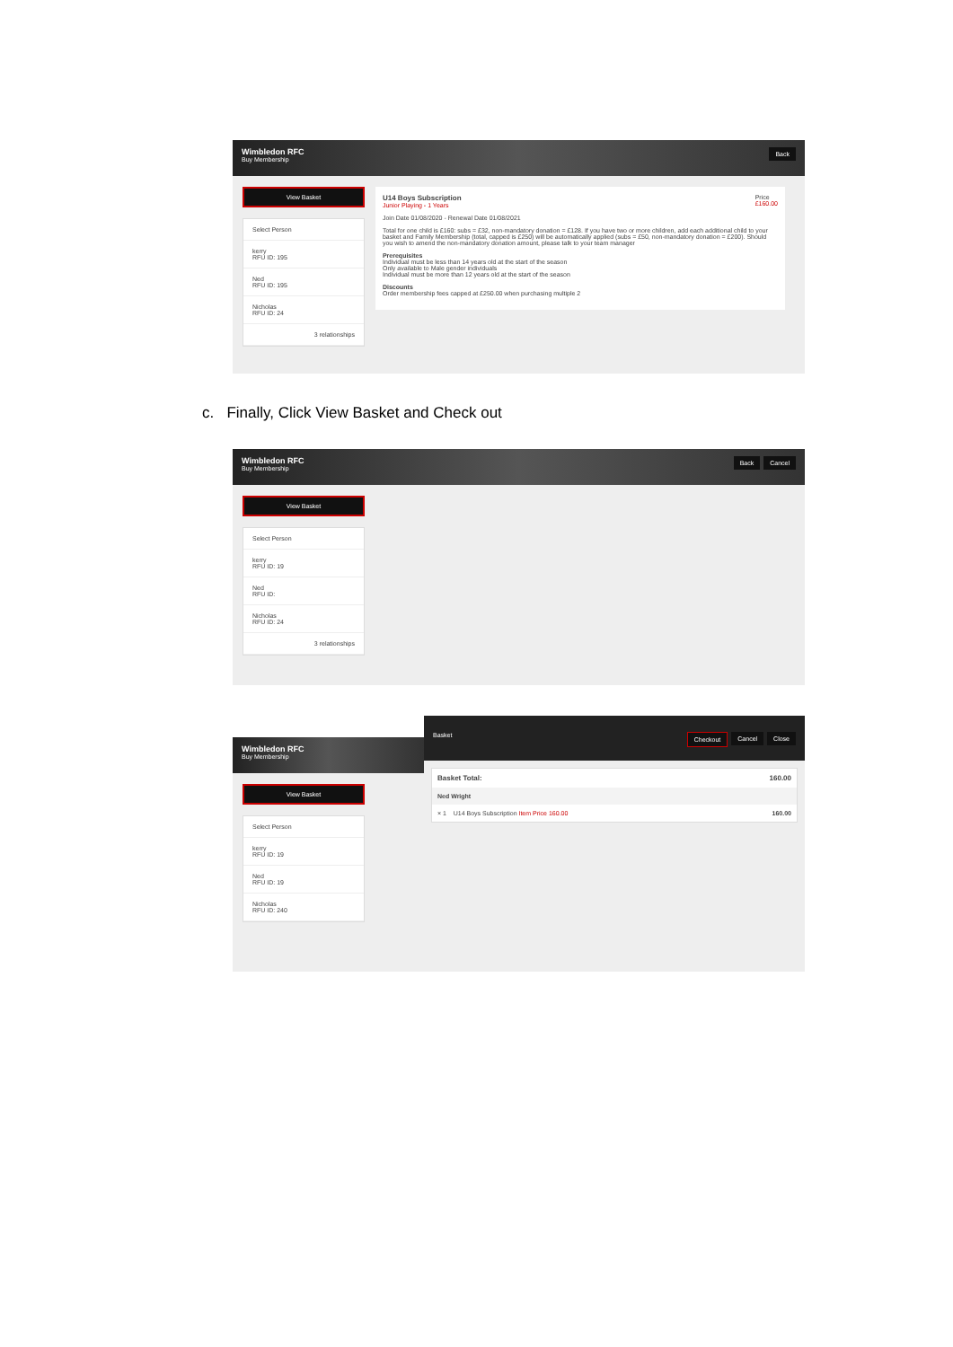Back Wimbledon RFC
Buy Membership
View Basket
Select Person
kerry
RFU ID: 195
Ned
RFU ID: 195
Nicholas
RFU ID: 24
3 relationships
Price
£160.00 U14 Boys Subscription
Junior Playing - 1 Years
Join Date 01/08/2020 - Renewal Date 01/08/2021
Total for one child is £160: subs = £32, non-mandatory donation = £128. If you have two or more children, add each additional child to your basket and Family Membership (total, capped is £250) will be automatically applied (subs = £50, non-mandatory donation = £200). Should you wish to amend the non-mandatory donation amount, please talk to your team manager
Prerequisites
Individual must be less than 14 years old at the start of the season
Only available to Male gender individuals
Individual must be more than 12 years old at the start of the season
Discounts
Order membership fees capped at £250.00 when purchasing multiple 2
c. Finally, Click View Basket and Check out
Cancel Back Wimbledon RFC
Buy Membership
View Basket
Select Person
kerry
RFU ID: 19
Ned
RFU ID:
Nicholas
RFU ID: 24
3 relationships
Wimbledon RFC
Buy Membership
View Basket
Select Person
kerry
RFU ID: 19
Ned
RFU ID: 19
Nicholas
RFU ID: 240
Close Cancel Checkout Basket
Basket Total: 160.00
Ned Wright
× 1 U14 Boys Subscription Item Price 160.00 160.00